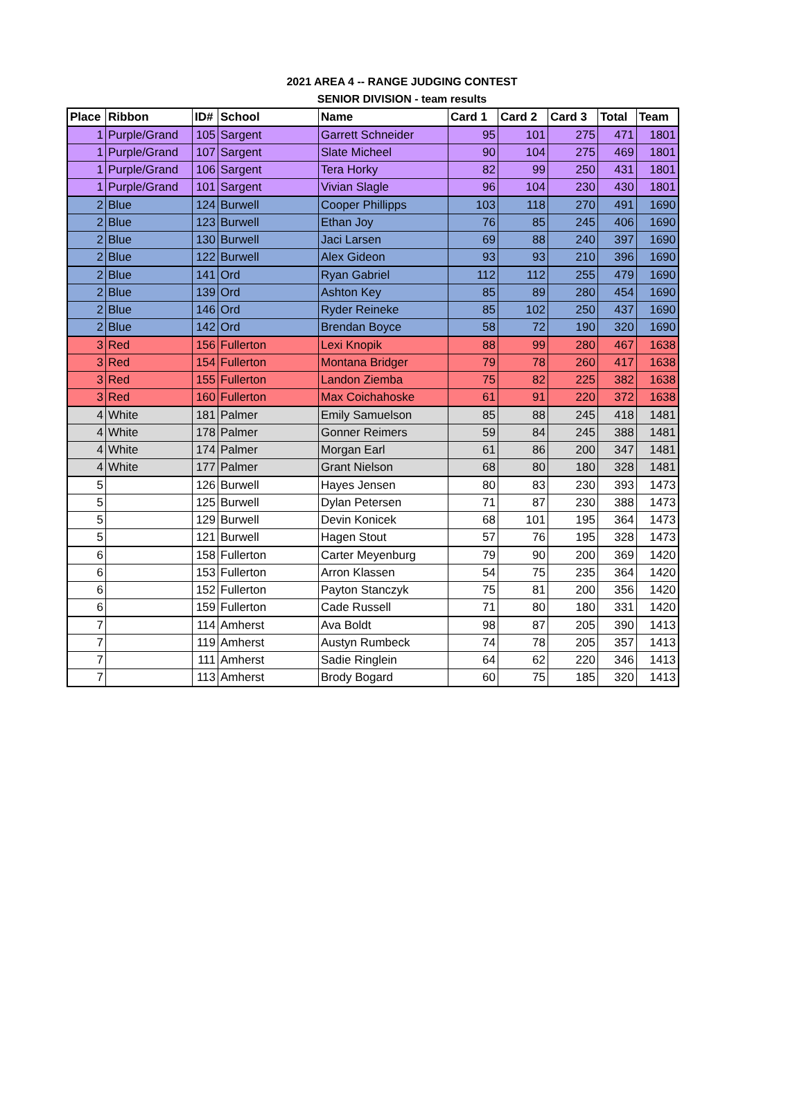2021 AREA 4 -- RANGE JUDGING CONTEST
SENIOR DIVISION - team results
| Place | Ribbon | ID# | School | Name | Card 1 | Card 2 | Card 3 | Total | Team |
| --- | --- | --- | --- | --- | --- | --- | --- | --- | --- |
| 1 | Purple/Grand | 105 | Sargent | Garrett Schneider | 95 | 101 | 275 | 471 | 1801 |
| 1 | Purple/Grand | 107 | Sargent | Slate Micheel | 90 | 104 | 275 | 469 | 1801 |
| 1 | Purple/Grand | 106 | Sargent | Tera Horky | 82 | 99 | 250 | 431 | 1801 |
| 1 | Purple/Grand | 101 | Sargent | Vivian Slagle | 96 | 104 | 230 | 430 | 1801 |
| 2 | Blue | 124 | Burwell | Cooper Phillipps | 103 | 118 | 270 | 491 | 1690 |
| 2 | Blue | 123 | Burwell | Ethan Joy | 76 | 85 | 245 | 406 | 1690 |
| 2 | Blue | 130 | Burwell | Jaci Larsen | 69 | 88 | 240 | 397 | 1690 |
| 2 | Blue | 122 | Burwell | Alex Gideon | 93 | 93 | 210 | 396 | 1690 |
| 2 | Blue | 141 | Ord | Ryan Gabriel | 112 | 112 | 255 | 479 | 1690 |
| 2 | Blue | 139 | Ord | Ashton Key | 85 | 89 | 280 | 454 | 1690 |
| 2 | Blue | 146 | Ord | Ryder Reineke | 85 | 102 | 250 | 437 | 1690 |
| 2 | Blue | 142 | Ord | Brendan Boyce | 58 | 72 | 190 | 320 | 1690 |
| 3 | Red | 156 | Fullerton | Lexi Knopik | 88 | 99 | 280 | 467 | 1638 |
| 3 | Red | 154 | Fullerton | Montana Bridger | 79 | 78 | 260 | 417 | 1638 |
| 3 | Red | 155 | Fullerton | Landon Ziemba | 75 | 82 | 225 | 382 | 1638 |
| 3 | Red | 160 | Fullerton | Max Coichahoske | 61 | 91 | 220 | 372 | 1638 |
| 4 | White | 181 | Palmer | Emily Samuelson | 85 | 88 | 245 | 418 | 1481 |
| 4 | White | 178 | Palmer | Gonner Reimers | 59 | 84 | 245 | 388 | 1481 |
| 4 | White | 174 | Palmer | Morgan Earl | 61 | 86 | 200 | 347 | 1481 |
| 4 | White | 177 | Palmer | Grant Nielson | 68 | 80 | 180 | 328 | 1481 |
| 5 | | 126 | Burwell | Hayes Jensen | 80 | 83 | 230 | 393 | 1473 |
| 5 | | 125 | Burwell | Dylan Petersen | 71 | 87 | 230 | 388 | 1473 |
| 5 | | 129 | Burwell | Devin Konicek | 68 | 101 | 195 | 364 | 1473 |
| 5 | | 121 | Burwell | Hagen Stout | 57 | 76 | 195 | 328 | 1473 |
| 6 | | 158 | Fullerton | Carter Meyenburg | 79 | 90 | 200 | 369 | 1420 |
| 6 | | 153 | Fullerton | Arron Klassen | 54 | 75 | 235 | 364 | 1420 |
| 6 | | 152 | Fullerton | Payton Stanczyk | 75 | 81 | 200 | 356 | 1420 |
| 6 | | 159 | Fullerton | Cade Russell | 71 | 80 | 180 | 331 | 1420 |
| 7 | | 114 | Amherst | Ava Boldt | 98 | 87 | 205 | 390 | 1413 |
| 7 | | 119 | Amherst | Austyn Rumbeck | 74 | 78 | 205 | 357 | 1413 |
| 7 | | 111 | Amherst | Sadie Ringlein | 64 | 62 | 220 | 346 | 1413 |
| 7 | | 113 | Amherst | Brody Bogard | 60 | 75 | 185 | 320 | 1413 |